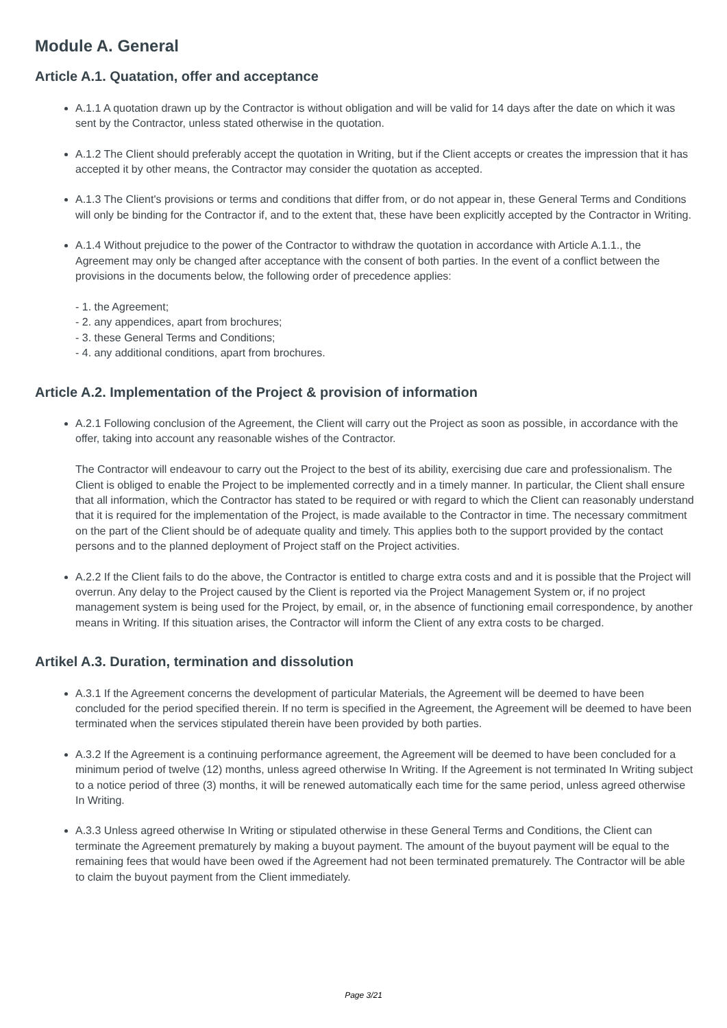Module A. General
Article A.1. Quatation, offer and acceptance
A.1.1 A quotation drawn up by the Contractor is without obligation and will be valid for 14 days after the date on which it was sent by the Contractor, unless stated otherwise in the quotation.
A.1.2 The Client should preferably accept the quotation in Writing, but if the Client accepts or creates the impression that it has accepted it by other means, the Contractor may consider the quotation as accepted.
A.1.3 The Client's provisions or terms and conditions that differ from, or do not appear in, these General Terms and Conditions will only be binding for the Contractor if, and to the extent that, these have been explicitly accepted by the Contractor in Writing.
A.1.4 Without prejudice to the power of the Contractor to withdraw the quotation in accordance with Article A.1.1., the Agreement may only be changed after acceptance with the consent of both parties. In the event of a conflict between the provisions in the documents below, the following order of precedence applies:
- 1. the Agreement;
- 2. any appendices, apart from brochures;
- 3. these General Terms and Conditions;
- 4. any additional conditions, apart from brochures.
Article A.2. Implementation of the Project & provision of information
A.2.1 Following conclusion of the Agreement, the Client will carry out the Project as soon as possible, in accordance with the offer, taking into account any reasonable wishes of the Contractor.
The Contractor will endeavour to carry out the Project to the best of its ability, exercising due care and professionalism. The Client is obliged to enable the Project to be implemented correctly and in a timely manner. In particular, the Client shall ensure that all information, which the Contractor has stated to be required or with regard to which the Client can reasonably understand that it is required for the implementation of the Project, is made available to the Contractor in time. The necessary commitment on the part of the Client should be of adequate quality and timely. This applies both to the support provided by the contact persons and to the planned deployment of Project staff on the Project activities.
A.2.2 If the Client fails to do the above, the Contractor is entitled to charge extra costs and and it is possible that the Project will overrun. Any delay to the Project caused by the Client is reported via the Project Management System or, if no project management system is being used for the Project, by email, or, in the absence of functioning email correspondence, by another means in Writing. If this situation arises, the Contractor will inform the Client of any extra costs to be charged.
Artikel A.3. Duration, termination and dissolution
A.3.1 If the Agreement concerns the development of particular Materials, the Agreement will be deemed to have been concluded for the period specified therein. If no term is specified in the Agreement, the Agreement will be deemed to have been terminated when the services stipulated therein have been provided by both parties.
A.3.2 If the Agreement is a continuing performance agreement, the Agreement will be deemed to have been concluded for a minimum period of twelve (12) months, unless agreed otherwise In Writing. If the Agreement is not terminated In Writing subject to a notice period of three (3) months, it will be renewed automatically each time for the same period, unless agreed otherwise In Writing.
A.3.3 Unless agreed otherwise In Writing or stipulated otherwise in these General Terms and Conditions, the Client can terminate the Agreement prematurely by making a buyout payment. The amount of the buyout payment will be equal to the remaining fees that would have been owed if the Agreement had not been terminated prematurely. The Contractor will be able to claim the buyout payment from the Client immediately.
Page 3/21